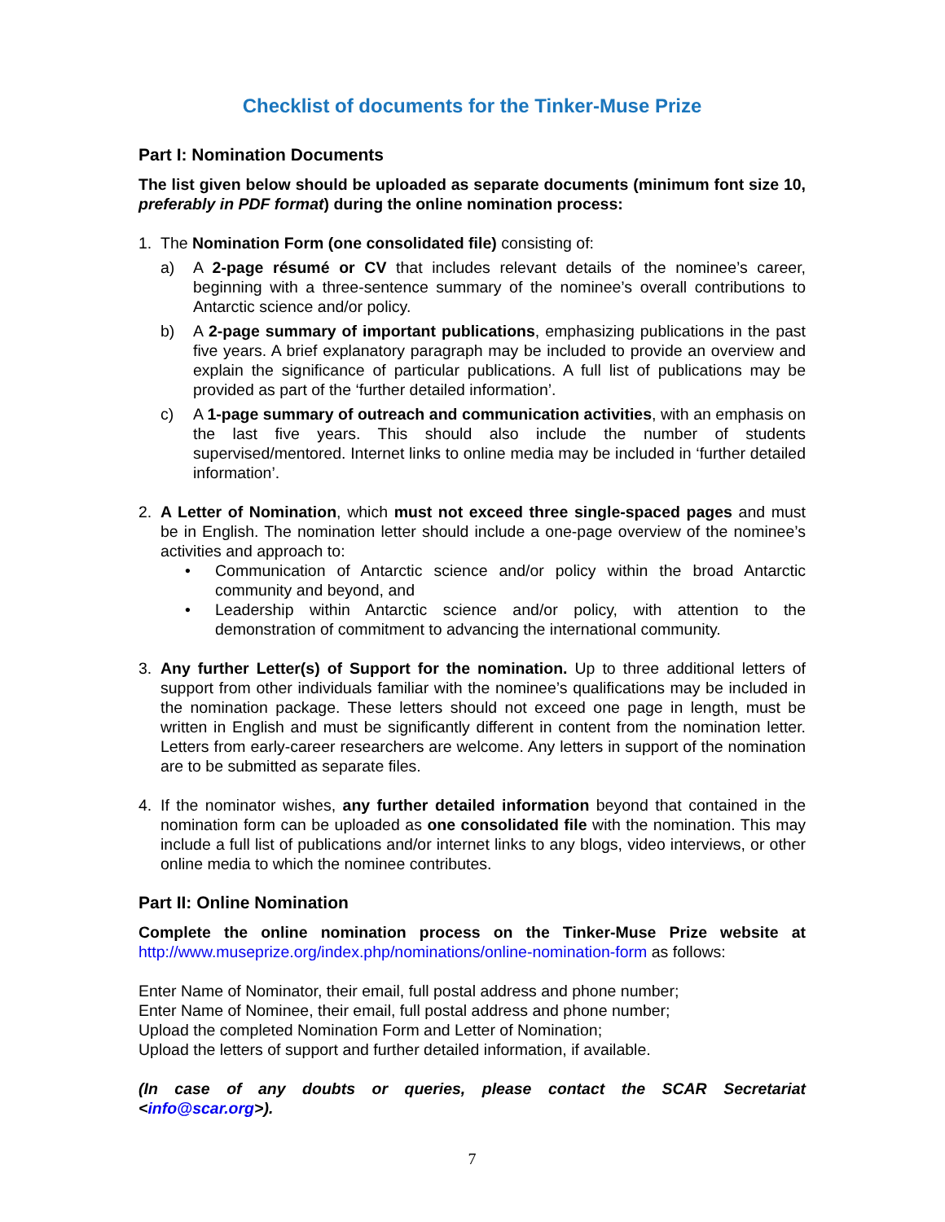Checklist of documents for the Tinker-Muse Prize
Part I: Nomination Documents
The list given below should be uploaded as separate documents (minimum font size 10, preferably in PDF format) during the online nomination process:
1. The Nomination Form (one consolidated file) consisting of:
a) A 2-page résumé or CV that includes relevant details of the nominee’s career, beginning with a three-sentence summary of the nominee’s overall contributions to Antarctic science and/or policy.
b) A 2-page summary of important publications, emphasizing publications in the past five years. A brief explanatory paragraph may be included to provide an overview and explain the significance of particular publications. A full list of publications may be provided as part of the ‘further detailed information’.
c) A 1-page summary of outreach and communication activities, with an emphasis on the last five years. This should also include the number of students supervised/mentored. Internet links to online media may be included in ‘further detailed information’.
2. A Letter of Nomination, which must not exceed three single-spaced pages and must be in English. The nomination letter should include a one-page overview of the nominee’s activities and approach to:
• Communication of Antarctic science and/or policy within the broad Antarctic community and beyond, and
• Leadership within Antarctic science and/or policy, with attention to the demonstration of commitment to advancing the international community.
3. Any further Letter(s) of Support for the nomination. Up to three additional letters of support from other individuals familiar with the nominee’s qualifications may be included in the nomination package. These letters should not exceed one page in length, must be written in English and must be significantly different in content from the nomination letter. Letters from early-career researchers are welcome. Any letters in support of the nomination are to be submitted as separate files.
4. If the nominator wishes, any further detailed information beyond that contained in the nomination form can be uploaded as one consolidated file with the nomination. This may include a full list of publications and/or internet links to any blogs, video interviews, or other online media to which the nominee contributes.
Part II: Online Nomination
Complete the online nomination process on the Tinker-Muse Prize website at http://www.museprize.org/index.php/nominations/online-nomination-form as follows:
Enter Name of Nominator, their email, full postal address and phone number;
Enter Name of Nominee, their email, full postal address and phone number;
Upload the completed Nomination Form and Letter of Nomination;
Upload the letters of support and further detailed information, if available.
(In case of any doubts or queries, please contact the SCAR Secretariat <info@scar.org>).
7